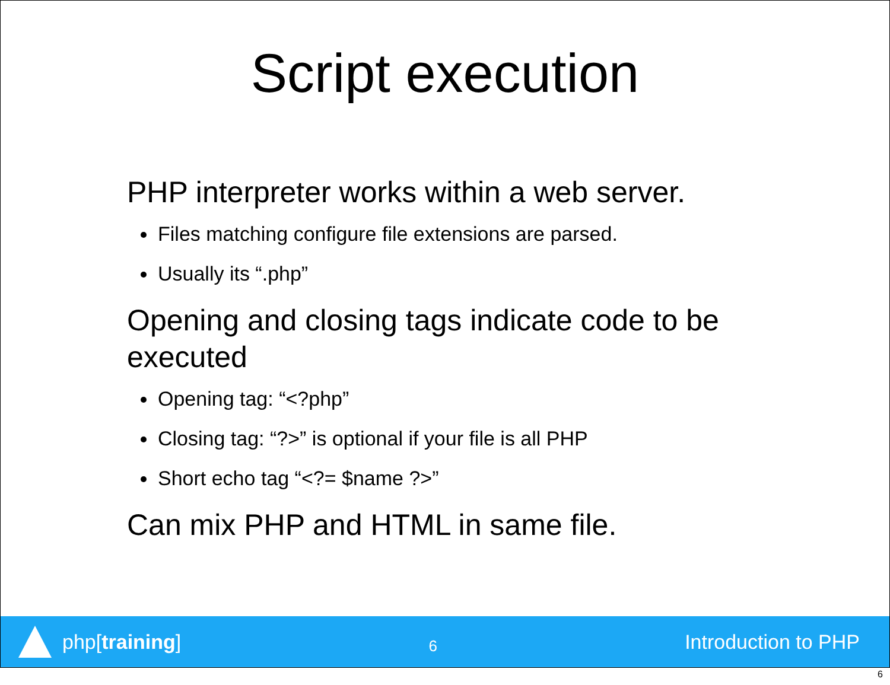Script execution
PHP interpreter works within a web server.
Files matching configure file extensions are parsed.
Usually its “.php”
Opening and closing tags indicate code to be executed
Opening tag: “<?php”
Closing tag: “?>” is optional if your file is all PHP
Short echo tag “<?= $name ?>”
Can mix PHP and HTML in same file.
php[training]
6
Introduction to PHP
6